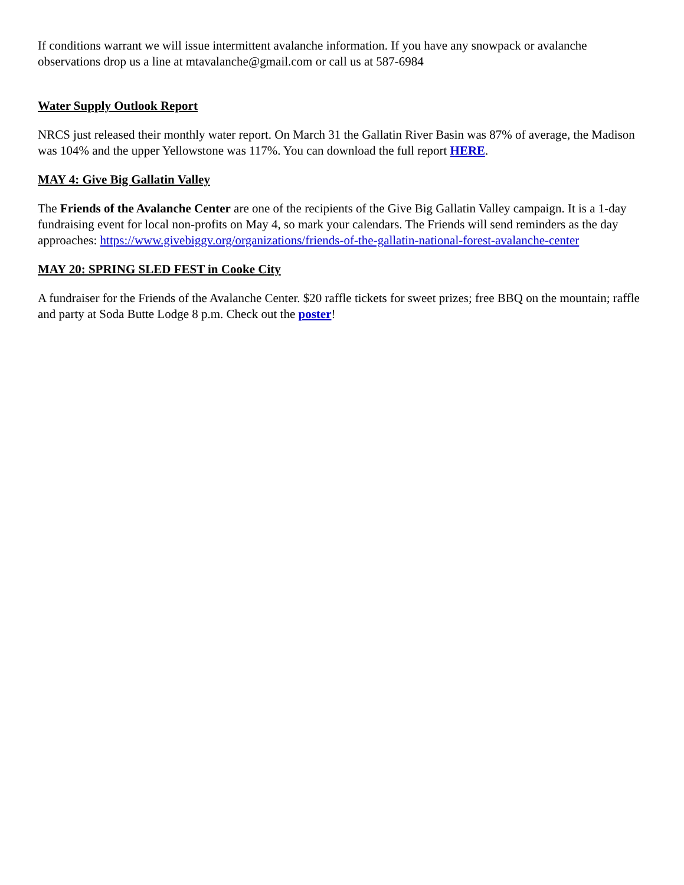If conditions warrant we will issue intermittent avalanche information. If you have any snowpack or avalanche observations drop us a line at mtavalanche@gmail.com or call us at 587-6984
Water Supply Outlook Report
NRCS just released their monthly water report. On March 31 the Gallatin River Basin was 87% of average, the Madison was 104% and the upper Yellowstone was 117%. You can download the full report HERE.
MAY 4: Give Big Gallatin Valley
The Friends of the Avalanche Center are one of the recipients of the Give Big Gallatin Valley campaign. It is a 1-day fundraising event for local non-profits on May 4, so mark your calendars. The Friends will send reminders as the day approaches: https://www.givebiggv.org/organizations/friends-of-the-gallatin-national-forest-avalanche-center
MAY 20: SPRING SLED FEST in Cooke City
A fundraiser for the Friends of the Avalanche Center. $20 raffle tickets for sweet prizes; free BBQ on the mountain; raffle and party at Soda Butte Lodge 8 p.m. Check out the poster!